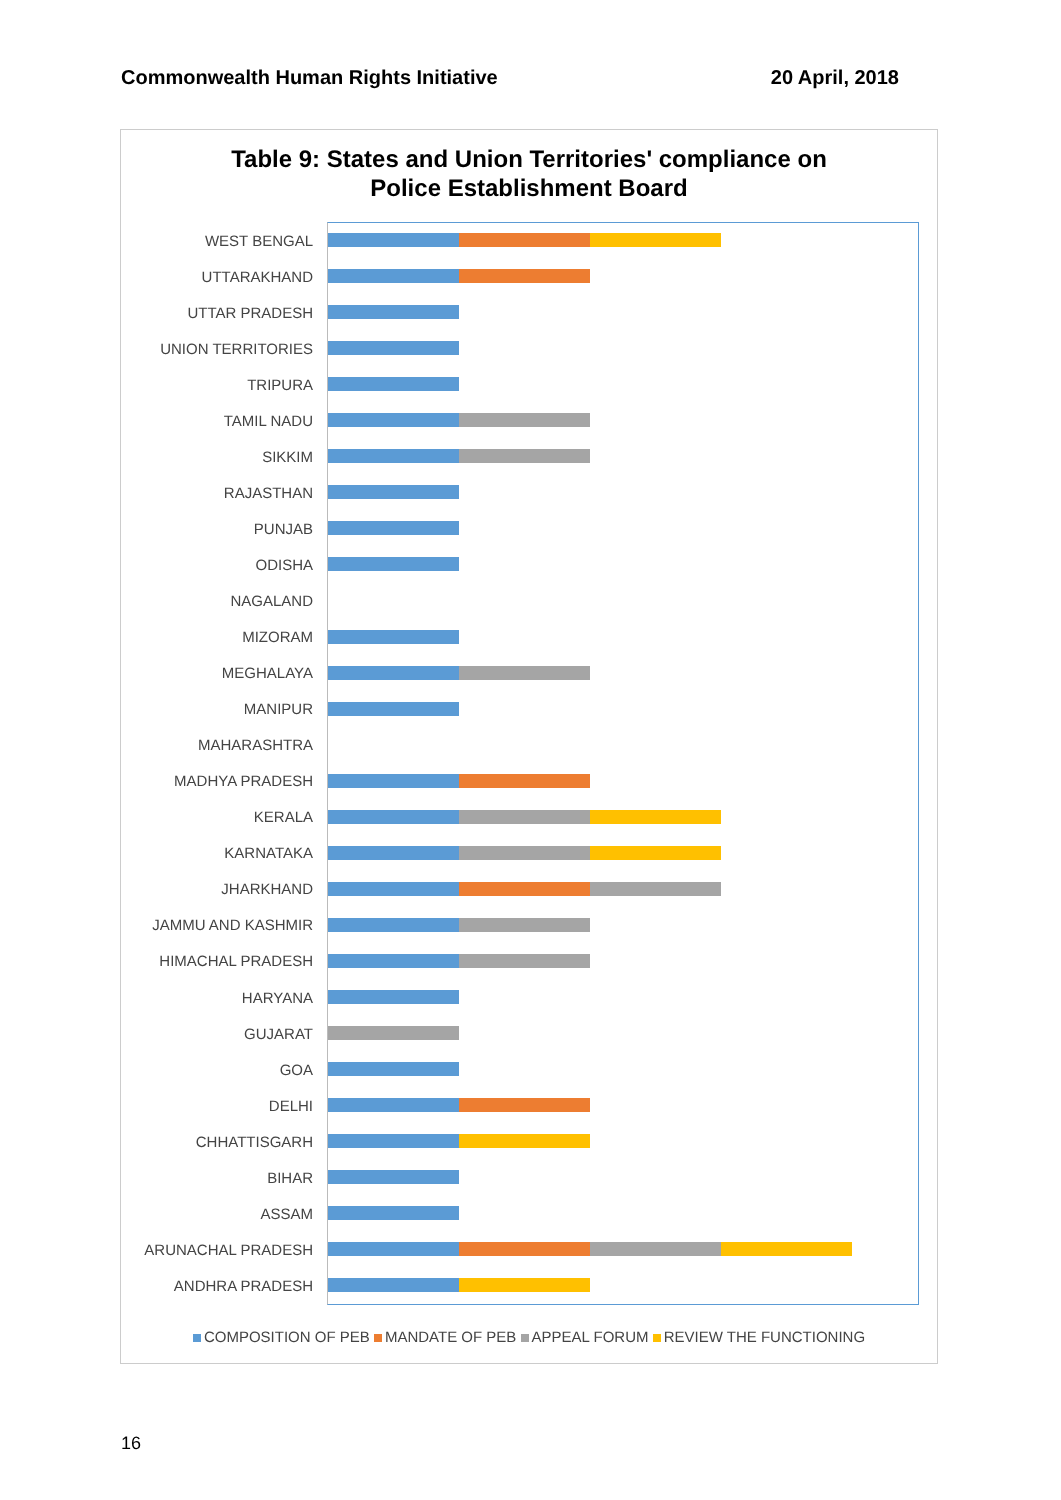Commonwealth Human Rights Initiative 20 April, 2018
Table 9: States and Union Territories' compliance on
Police Establishment Board
WEST BENGAL
UTTARAKHAND
UTTAR PRADESH
UNION TERRITORIES
TRIPURA
TAMIL NADU
SIKKIM
RAJASTHAN
PUNJAB
ODISHA
NAGALAND
MIZORAM
MEGHALAYA
MANIPUR
MAHARASHTRA
MADHYA PRADESH
KERALA
KARNATAKA
JHARKHAND
JAMMU AND KASHMIR
HIMACHAL PRADESH
HARYANA
GUJARAT
GOA
DELHI
CHHATTISGARH
BIHAR
ASSAM
ARUNACHAL PRADESH
ANDHRA PRADESH
COMPOSITION OF PEB MANDATE OF PEB APPEAL FORUM REVIEW THE FUNCTIONING
16